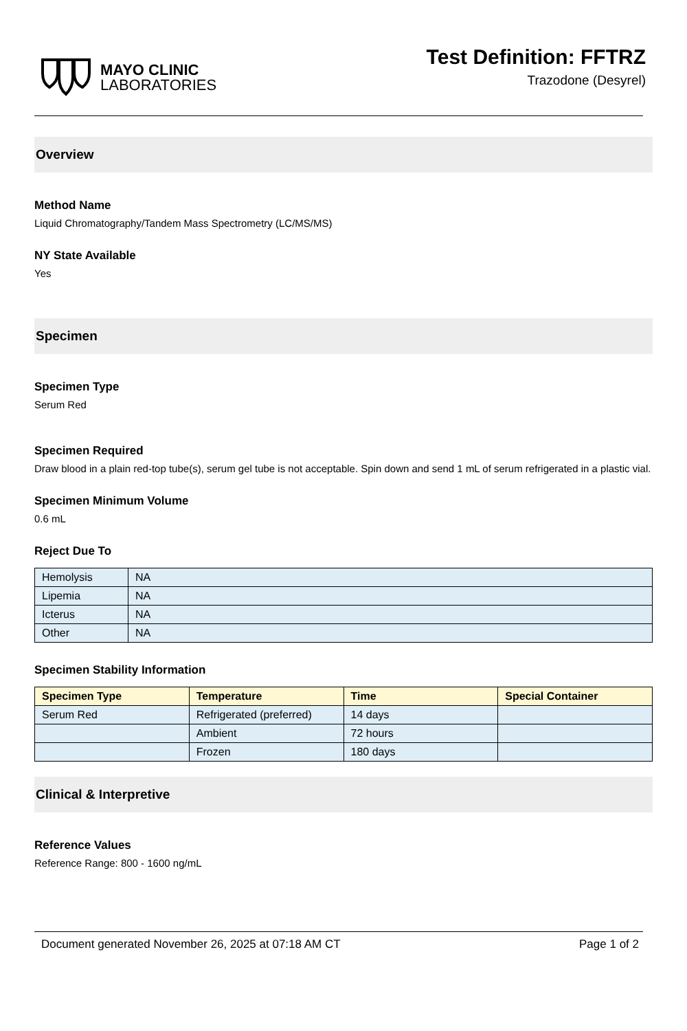MAYO CLINIC
LABORATORIES
Test Definition: FFTRZ
Trazodone (Desyrel)
Overview
Method Name
Liquid Chromatography/Tandem Mass Spectrometry (LC/MS/MS)
NY State Available
Yes
Specimen
Specimen Type
Serum Red
Specimen Required
Draw blood in a plain red-top tube(s), serum gel tube is not acceptable. Spin down and send 1 mL of serum refrigerated in a plastic vial.
Specimen Minimum Volume
0.6 mL
Reject Due To
| Hemolysis | NA |
| Lipemia | NA |
| Icterus | NA |
| Other | NA |
Specimen Stability Information
| Specimen Type | Temperature | Time | Special Container |
| --- | --- | --- | --- |
| Serum Red | Refrigerated (preferred) | 14 days | |
| | Ambient | 72 hours | |
| | Frozen | 180 days | |
Clinical & Interpretive
Reference Values
Reference Range: 800 - 1600 ng/mL
Document generated November 26, 2025 at 07:18 AM CT Page 1 of 2